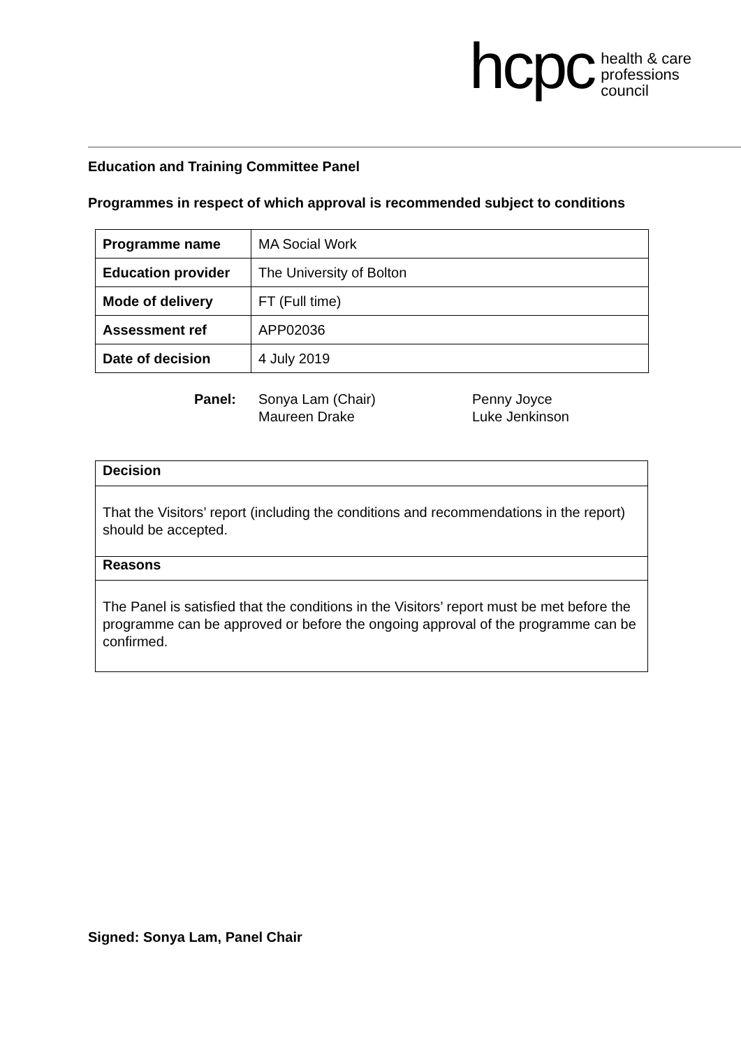hcpc
health & care
professions
council
Education and Training Committee Panel
Programmes in respect of which approval is recommended subject to conditions
| Programme name | MA Social Work |
| Education provider | The University of Bolton |
| Mode of delivery | FT (Full time) |
| Assessment ref | APP02036 |
| Date of decision | 4 July 2019 |
Panel: Sonya Lam (Chair)
Maureen Drake
Penny Joyce
Luke Jenkinson
Decision
That the Visitors’ report (including the conditions and recommendations in the report) should be accepted.
Reasons
The Panel is satisfied that the conditions in the Visitors’ report must be met before the programme can be approved or before the ongoing approval of the programme can be confirmed.
Signed: Sonya Lam, Panel Chair